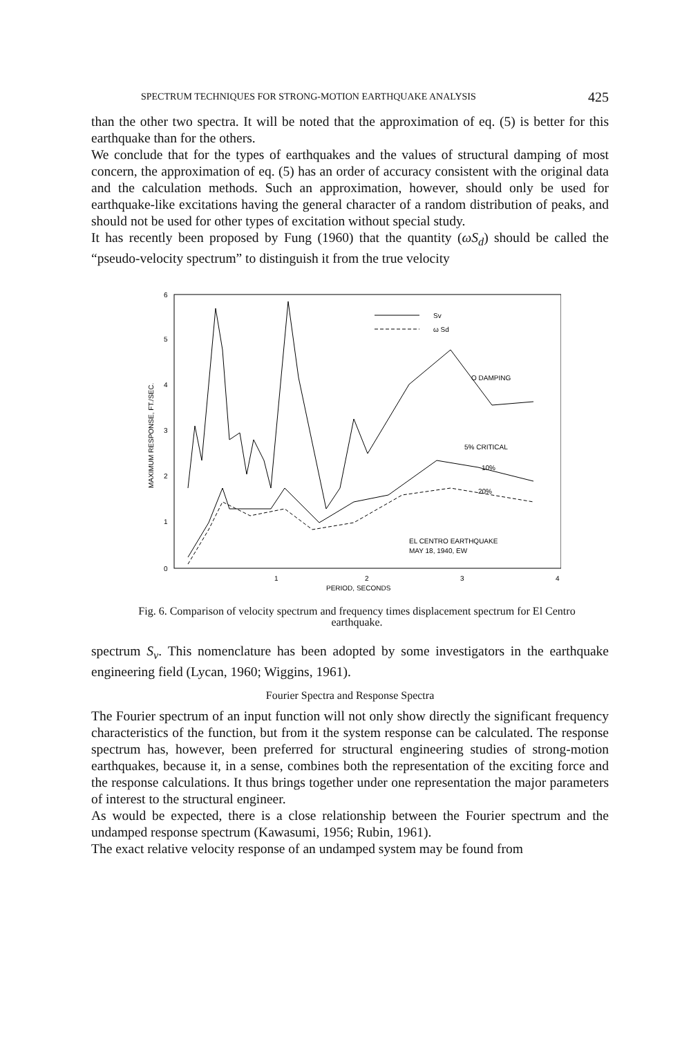SPECTRUM TECHNIQUES FOR STRONG-MOTION EARTHQUAKE ANALYSIS 425
than the other two spectra. It will be noted that the approximation of eq. (5) is better for this earthquake than for the others.
We conclude that for the types of earthquakes and the values of structural damping of most concern, the approximation of eq. (5) has an order of accuracy consistent with the original data and the calculation methods. Such an approximation, however, should only be used for earthquake-like excitations having the general character of a random distribution of peaks, and should not be used for other types of excitation without special study.
It has recently been proposed by Fung (1960) that the quantity (ωS<sub>d</sub>) should be called the “pseudo-velocity spectrum” to distinguish it from the true velocity
6
5
4
3
2
1
0
1
2
3
4
PERIOD, SECONDS
MAXIMUM RESPONSE, FT./SEC.
Sv
ω Sd
O DAMPING
5% CRITICAL
10%
20%
EL CENTRO EARTHQUAKE
MAY 18, 1940, EW
Fig. 6. Comparison of velocity spectrum and frequency times displacement spectrum for El Centro earthquake.
spectrum S<sub>v</sub>. This nomenclature has been adopted by some investigators in the earthquake engineering field (Lycan, 1960; Wiggins, 1961).
Fourier Spectra and Response Spectra
The Fourier spectrum of an input function will not only show directly the significant frequency characteristics of the function, but from it the system response can be calculated. The response spectrum has, however, been preferred for structural engineering studies of strong-motion earthquakes, because it, in a sense, combines both the representation of the exciting force and the response calculations. It thus brings together under one representation the major parameters of interest to the structural engineer.
As would be expected, there is a close relationship between the Fourier spectrum and the undamped response spectrum (Kawasumi, 1956; Rubin, 1961).
The exact relative velocity response of an undamped system may be found from